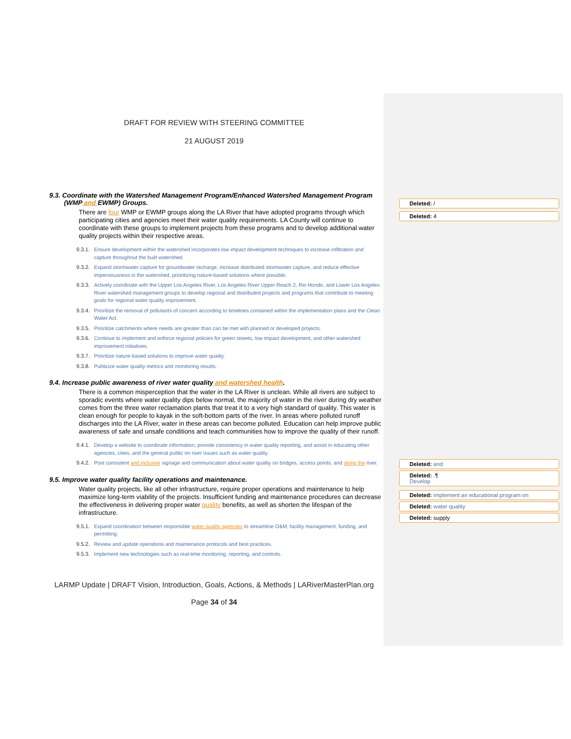DRAFT FOR REVIEW WITH STEERING COMMITTEE
21 AUGUST 2019
9.3. Coordinate with the Watershed Management Program/Enhanced Watershed Management Program (WMP and EWMP) Groups.
There are four WMP or EWMP groups along the LA River that have adopted programs through which participating cities and agencies meet their water quality requirements. LA County will continue to coordinate with these groups to implement projects from these programs and to develop additional water quality projects within their respective areas.
9.3.1. Ensure development within the watershed incorporates low impact development techniques to increase infiltration and capture throughout the built watershed.
9.3.2. Expand stormwater capture for groundwater recharge, increase distributed stormwater capture, and reduce effective imperviousness in the watershed, prioritizing nature-based solutions where possible.
9.3.3. Actively coordinate with the Upper Los Angeles River, Los Angeles River Upper Reach 2, Rio Hondo, and Lower Los Angeles River watershed management groups to develop regional and distributed projects and programs that contribute to meeting goals for regional water quality improvement.
9.3.4. Prioritize the removal of pollutants of concern according to timelines contained within the implementation plans and the Clean Water Act.
9.3.5. Prioritize catchments where needs are greater than can be met with planned or developed projects.
9.3.6. Continue to implement and enforce regional policies for green streets, low impact development, and other watershed improvement initiatives.
9.3.7. Prioritize nature-based solutions to improve water quality.
9.3.8. Publicize water quality metrics and monitoring results.
9.4. Increase public awareness of river water quality and watershed health.
There is a common misperception that the water in the LA River is unclean. While all rivers are subject to sporadic events where water quality dips below normal, the majority of water in the river during dry weather comes from the three water reclamation plants that treat it to a very high standard of quality. This water is clean enough for people to kayak in the soft-bottom parts of the river. In areas where polluted runoff discharges into the LA River, water in these areas can become polluted. Education can help improve public awareness of safe and unsafe conditions and teach communities how to improve the quality of their runoff.
9.4.1. Develop a website to coordinate information, provide consistency in water quality reporting, and assist in educating other agencies, cities, and the general public on river issues such as water quality.
9.4.2. Post consistent and inclusive signage and communication about water quality on bridges, access points, and along the river.
9.5. Improve water quality facility operations and maintenance.
Water quality projects, like all other infrastructure, require proper operations and maintenance to help maximize long-term viability of the projects. Insufficient funding and maintenance procedures can decrease the effectiveness in delivering proper water quality benefits, as well as shorten the lifespan of the infrastructure.
9.5.1. Expand coordination between responsible water quality agencies to streamline O&M, facility management, funding, and permitting.
9.5.2. Review and update operations and maintenance protocols and best practices.
9.5.3. Implement new technologies such as real-time monitoring, reporting, and controls.
LARMP Update | DRAFT Vision, Introduction, Goals, Actions, & Methods | LARiverMasterPlan.org
Page 34 of 34
Deleted: /
Deleted: 4
Deleted: and
Deleted: .¶
Develop
Deleted: implement an educational program on
Deleted: water quality
Deleted: supply